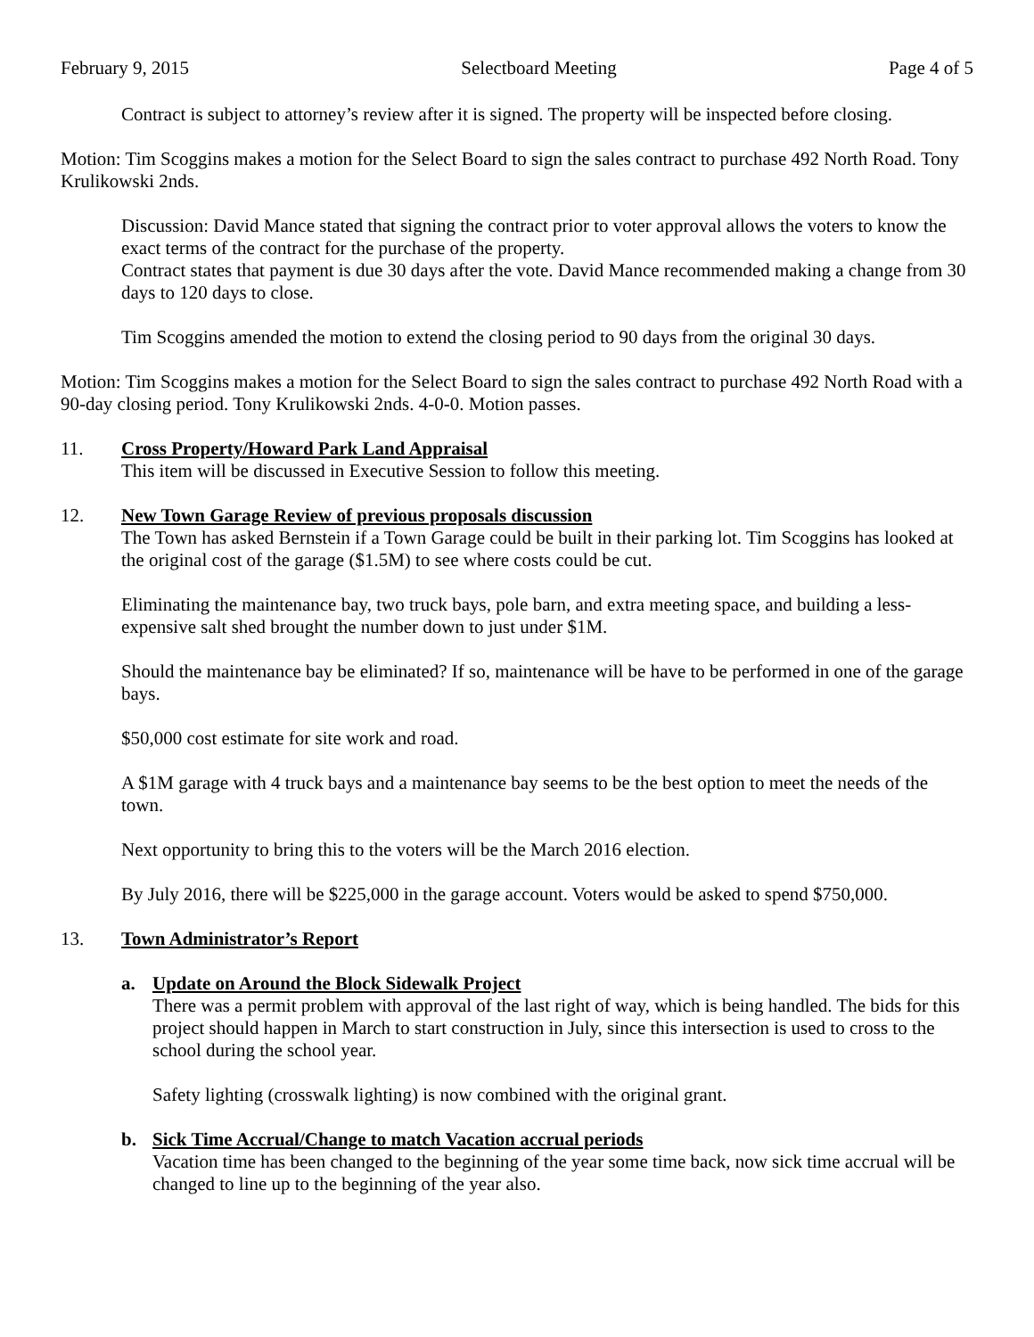February 9, 2015 Selectboard Meeting Page 4 of 5
Contract is subject to attorney’s review after it is signed. The property will be inspected before closing.
Motion: Tim Scoggins makes a motion for the Select Board to sign the sales contract to purchase 492 North Road. Tony Krulikowski 2nds.
Discussion: David Mance stated that signing the contract prior to voter approval allows the voters to know the exact terms of the contract for the purchase of the property.
Contract states that payment is due 30 days after the vote. David Mance recommended making a change from 30 days to 120 days to close.
Tim Scoggins amended the motion to extend the closing period to 90 days from the original 30 days.
Motion: Tim Scoggins makes a motion for the Select Board to sign the sales contract to purchase 492 North Road with a 90-day closing period. Tony Krulikowski 2nds. 4-0-0. Motion passes.
11. Cross Property/Howard Park Land Appraisal
This item will be discussed in Executive Session to follow this meeting.
12. New Town Garage Review of previous proposals discussion
The Town has asked Bernstein if a Town Garage could be built in their parking lot. Tim Scoggins has looked at the original cost of the garage ($1.5M) to see where costs could be cut.
Eliminating the maintenance bay, two truck bays, pole barn, and extra meeting space, and building a less-expensive salt shed brought the number down to just under $1M.
Should the maintenance bay be eliminated? If so, maintenance will be have to be performed in one of the garage bays.
$50,000 cost estimate for site work and road.
A $1M garage with 4 truck bays and a maintenance bay seems to be the best option to meet the needs of the town.
Next opportunity to bring this to the voters will be the March 2016 election.
By July 2016, there will be $225,000 in the garage account. Voters would be asked to spend $750,000.
13. Town Administrator’s Report
a. Update on Around the Block Sidewalk Project
There was a permit problem with approval of the last right of way, which is being handled. The bids for this project should happen in March to start construction in July, since this intersection is used to cross to the school during the school year.
Safety lighting (crosswalk lighting) is now combined with the original grant.
b. Sick Time Accrual/Change to match Vacation accrual periods
Vacation time has been changed to the beginning of the year some time back, now sick time accrual will be changed to line up to the beginning of the year also.